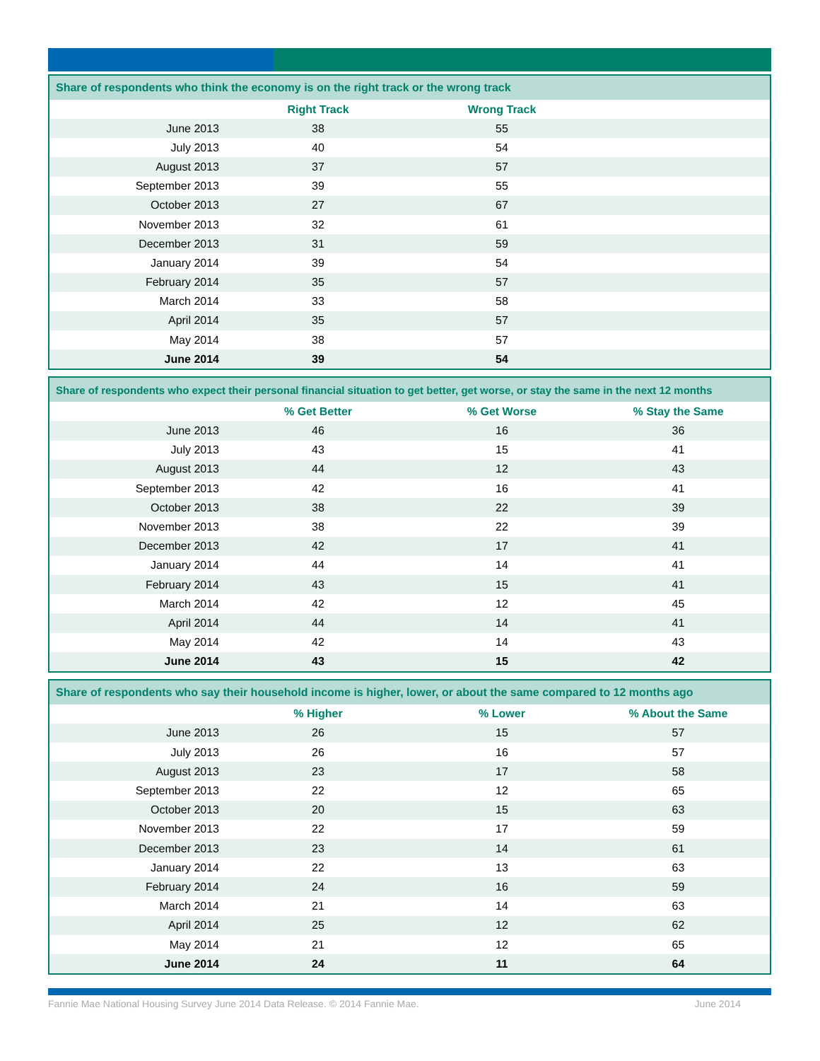| Share of respondents who think the economy is on the right track or the wrong track | | | |
| --- | --- | --- | --- |
| | Right Track | Wrong Track | |
| June 2013 | 38 | 55 | |
| July 2013 | 40 | 54 | |
| August 2013 | 37 | 57 | |
| September 2013 | 39 | 55 | |
| October 2013 | 27 | 67 | |
| November 2013 | 32 | 61 | |
| December 2013 | 31 | 59 | |
| January 2014 | 39 | 54 | |
| February 2014 | 35 | 57 | |
| March 2014 | 33 | 58 | |
| April 2014 | 35 | 57 | |
| May 2014 | 38 | 57 | |
| June 2014 | 39 | 54 | |
| Share of respondents who expect their personal financial situation to get better, get worse, or stay the same in the next 12 months | | | |
| --- | --- | --- | --- |
| | % Get Better | % Get Worse | % Stay the Same |
| June 2013 | 46 | 16 | 36 |
| July 2013 | 43 | 15 | 41 |
| August 2013 | 44 | 12 | 43 |
| September 2013 | 42 | 16 | 41 |
| October 2013 | 38 | 22 | 39 |
| November 2013 | 38 | 22 | 39 |
| December 2013 | 42 | 17 | 41 |
| January 2014 | 44 | 14 | 41 |
| February 2014 | 43 | 15 | 41 |
| March 2014 | 42 | 12 | 45 |
| April 2014 | 44 | 14 | 41 |
| May 2014 | 42 | 14 | 43 |
| June 2014 | 43 | 15 | 42 |
| Share of respondents who say their household income is higher, lower, or about the same compared to 12 months ago | | | |
| --- | --- | --- | --- |
| | % Higher | % Lower | % About the Same |
| June 2013 | 26 | 15 | 57 |
| July 2013 | 26 | 16 | 57 |
| August 2013 | 23 | 17 | 58 |
| September 2013 | 22 | 12 | 65 |
| October 2013 | 20 | 15 | 63 |
| November 2013 | 22 | 17 | 59 |
| December 2013 | 23 | 14 | 61 |
| January 2014 | 22 | 13 | 63 |
| February 2014 | 24 | 16 | 59 |
| March 2014 | 21 | 14 | 63 |
| April 2014 | 25 | 12 | 62 |
| May 2014 | 21 | 12 | 65 |
| June 2014 | 24 | 11 | 64 |
Fannie Mae National Housing Survey June 2014 Data Release. © 2014 Fannie Mae. June 2014